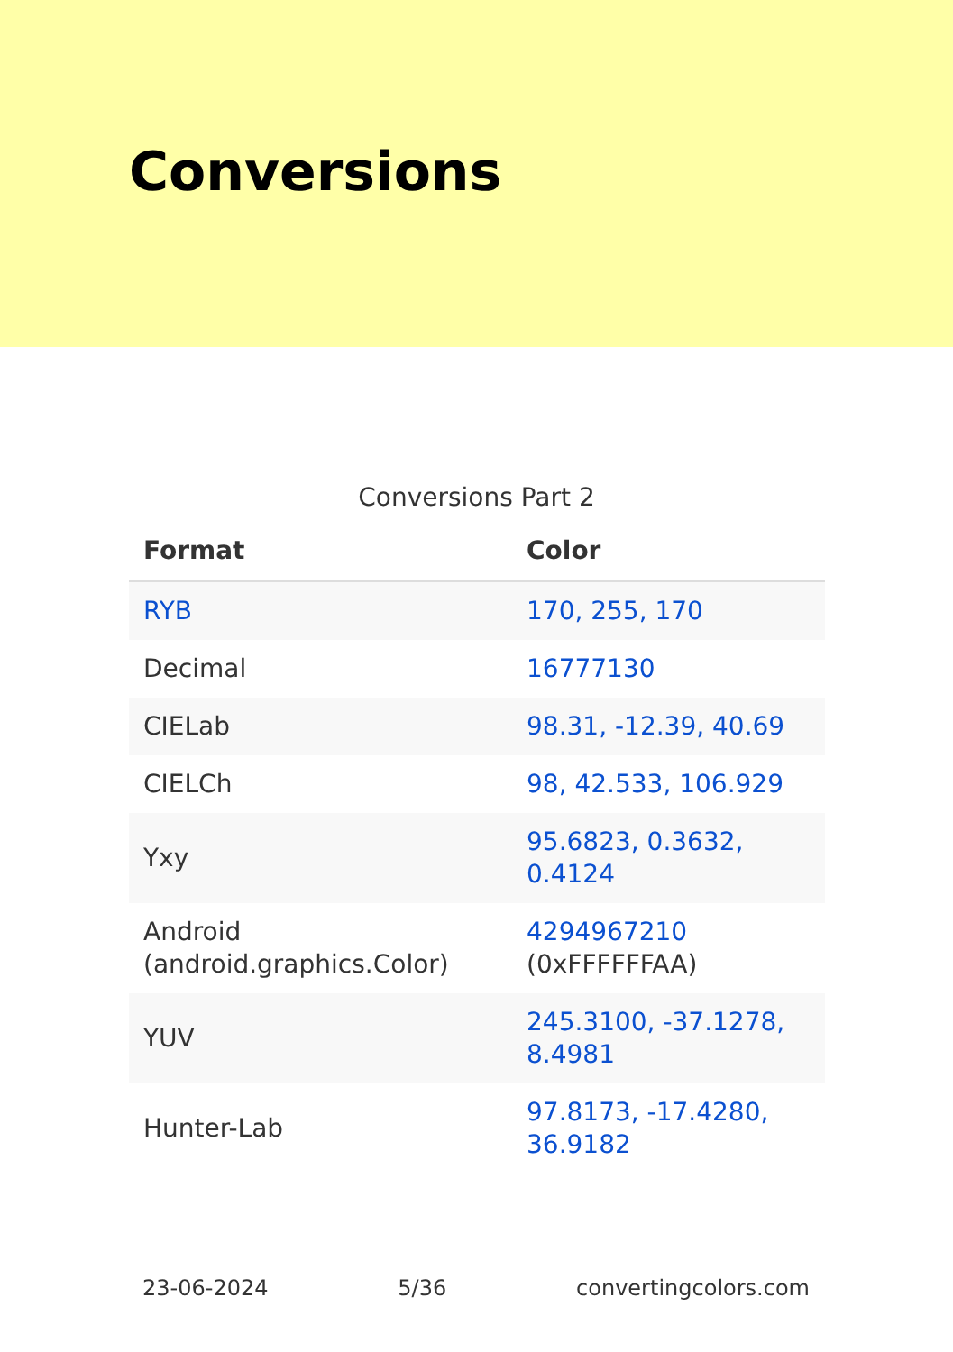Conversions
Conversions Part 2
| Format | Color |
| --- | --- |
| RYB | 170, 255, 170 |
| Decimal | 16777130 |
| CIELab | 98.31, -12.39, 40.69 |
| CIELCh | 98, 42.533, 106.929 |
| Yxy | 95.6823, 0.3632, 0.4124 |
| Android (android.graphics.Color) | 4294967210 (0xFFFFFFAA) |
| YUV | 245.3100, -37.1278, 8.4981 |
| Hunter-Lab | 97.8173, -17.4280, 36.9182 |
23-06-2024 5/36 convertingcolors.com